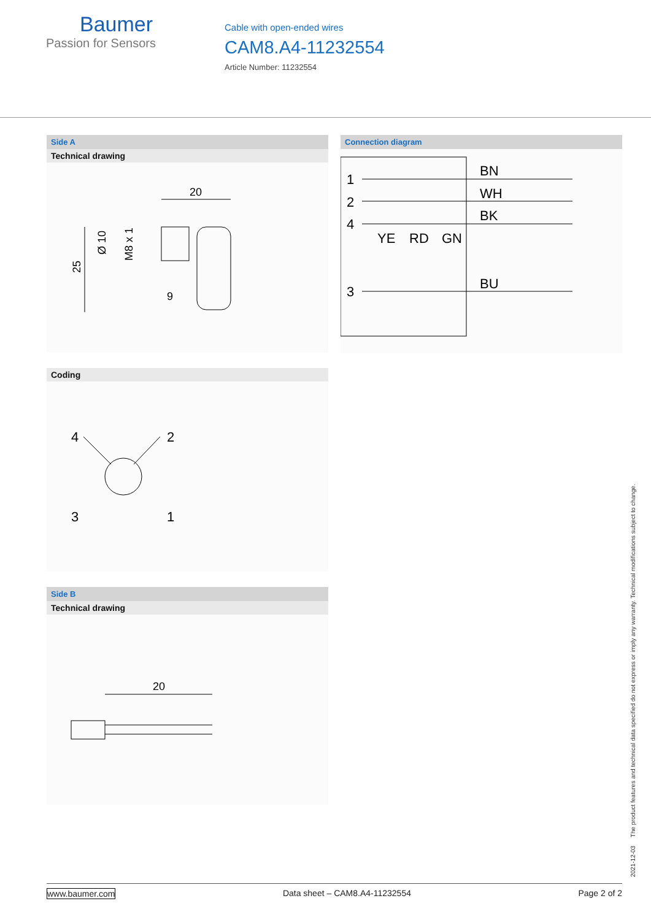Baumer
Passion for Sensors
Cable with open-ended wires
CAM8.A4-11232554
Article Number: 11232554
Side A
Technical drawing
20
25
Ø 10
M8 x 1
9
Coding
4
2
3
1
Side B
Technical drawing
20
Connection diagram
1
2
4
3
BN
WH
BK
BU
YE
RD
GN
2021-12-03 The product features and technical data specified do not express or imply any warranty. Technical modifications subject to change.
www.baumer.com Data sheet – CAM8.A4-11232554 Page 2 of 2